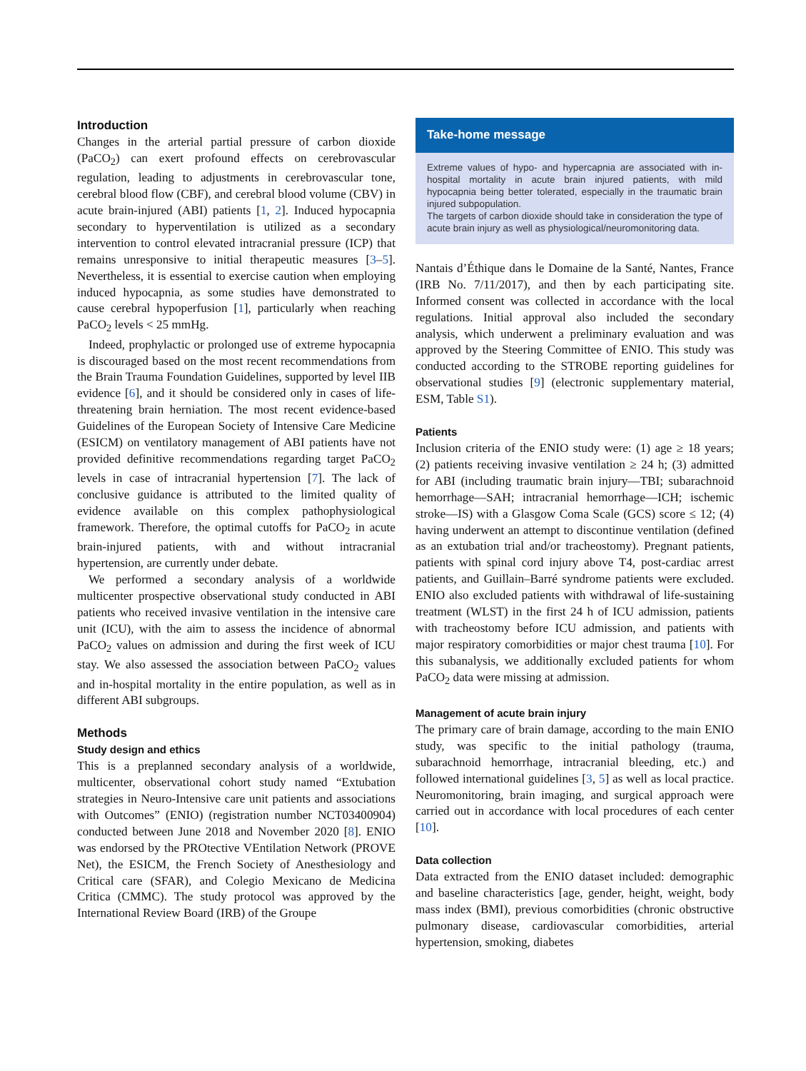Introduction
Changes in the arterial partial pressure of carbon dioxide (PaCO<sub>2</sub>) can exert profound effects on cerebrovascular regulation, leading to adjustments in cerebrovascular tone, cerebral blood flow (CBF), and cerebral blood volume (CBV) in acute brain-injured (ABI) patients [1, 2]. Induced hypocapnia secondary to hyperventilation is utilized as a secondary intervention to control elevated intracranial pressure (ICP) that remains unresponsive to initial therapeutic measures [3–5]. Nevertheless, it is essential to exercise caution when employing induced hypocapnia, as some studies have demonstrated to cause cerebral hypoperfusion [1], particularly when reaching PaCO<sub>2</sub> levels < 25 mmHg.
Indeed, prophylactic or prolonged use of extreme hypocapnia is discouraged based on the most recent recommendations from the Brain Trauma Foundation Guidelines, supported by level IIB evidence [6], and it should be considered only in cases of life-threatening brain herniation. The most recent evidence-based Guidelines of the European Society of Intensive Care Medicine (ESICM) on ventilatory management of ABI patients have not provided definitive recommendations regarding target PaCO<sub>2</sub> levels in case of intracranial hypertension [7]. The lack of conclusive guidance is attributed to the limited quality of evidence available on this complex pathophysiological framework. Therefore, the optimal cutoffs for PaCO<sub>2</sub> in acute brain-injured patients, with and without intracranial hypertension, are currently under debate.
We performed a secondary analysis of a worldwide multicenter prospective observational study conducted in ABI patients who received invasive ventilation in the intensive care unit (ICU), with the aim to assess the incidence of abnormal PaCO<sub>2</sub> values on admission and during the first week of ICU stay. We also assessed the association between PaCO<sub>2</sub> values and in-hospital mortality in the entire population, as well as in different ABI subgroups.
Methods
Study design and ethics
This is a preplanned secondary analysis of a worldwide, multicenter, observational cohort study named “Extubation strategies in Neuro-Intensive care unit patients and associations with Outcomes” (ENIO) (registration number NCT03400904) conducted between June 2018 and November 2020 [8]. ENIO was endorsed by the PROtective VEntilation Network (PROVE Net), the ESICM, the French Society of Anesthesiology and Critical care (SFAR), and Colegio Mexicano de Medicina Critica (CMMC). The study protocol was approved by the International Review Board (IRB) of the Groupe
Take-home message
Extreme values of hypo- and hypercapnia are associated with in-hospital mortality in acute brain injured patients, with mild hypocapnia being better tolerated, especially in the traumatic brain injured subpopulation.
The targets of carbon dioxide should take in consideration the type of acute brain injury as well as physiological/neuromonitoring data.
Nantais d’Éthique dans le Domaine de la Santé, Nantes, France (IRB No. 7/11/2017), and then by each participating site. Informed consent was collected in accordance with the local regulations. Initial approval also included the secondary analysis, which underwent a preliminary evaluation and was approved by the Steering Committee of ENIO. This study was conducted according to the STROBE reporting guidelines for observational studies [9] (electronic supplementary material, ESM, Table S1).
Patients
Inclusion criteria of the ENIO study were: (1) age ≥ 18 years; (2) patients receiving invasive ventilation ≥ 24 h; (3) admitted for ABI (including traumatic brain injury—TBI; subarachnoid hemorrhage—SAH; intracranial hemorrhage—ICH; ischemic stroke—IS) with a Glasgow Coma Scale (GCS) score ≤ 12; (4) having underwent an attempt to discontinue ventilation (defined as an extubation trial and/or tracheostomy). Pregnant patients, patients with spinal cord injury above T4, post-cardiac arrest patients, and Guillain–Barré syndrome patients were excluded. ENIO also excluded patients with withdrawal of life-sustaining treatment (WLST) in the first 24 h of ICU admission, patients with tracheostomy before ICU admission, and patients with major respiratory comorbidities or major chest trauma [10]. For this subanalysis, we additionally excluded patients for whom PaCO<sub>2</sub> data were missing at admission.
Management of acute brain injury
The primary care of brain damage, according to the main ENIO study, was specific to the initial pathology (trauma, subarachnoid hemorrhage, intracranial bleeding, etc.) and followed international guidelines [3, 5] as well as local practice. Neuromonitoring, brain imaging, and surgical approach were carried out in accordance with local procedures of each center [10].
Data collection
Data extracted from the ENIO dataset included: demographic and baseline characteristics [age, gender, height, weight, body mass index (BMI), previous comorbidities (chronic obstructive pulmonary disease, cardiovascular comorbidities, arterial hypertension, smoking, diabetes